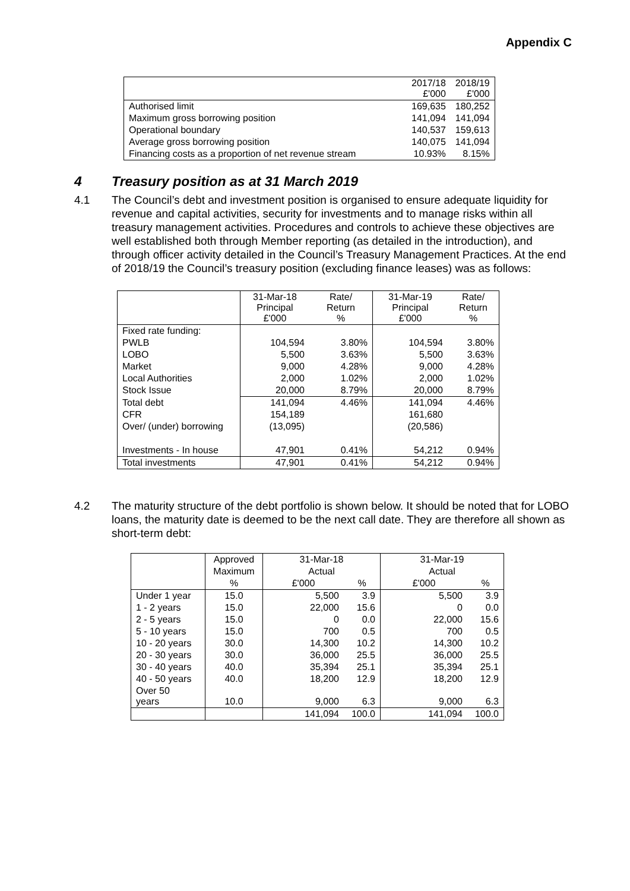Appendix C
| | 2017/18 £'000 | 2018/19 £'000 |
| --- | --- | --- |
| Authorised limit | 169,635 | 180,252 |
| Maximum gross borrowing position | 141,094 | 141,094 |
| Operational boundary | 140,537 | 159,613 |
| Average gross borrowing position | 140,075 | 141,094 |
| Financing costs as a proportion of net revenue stream | 10.93% | 8.15% |
4 Treasury position as at 31 March 2019
4.1 The Council’s debt and investment position is organised to ensure adequate liquidity for revenue and capital activities, security for investments and to manage risks within all treasury management activities. Procedures and controls to achieve these objectives are well established both through Member reporting (as detailed in the introduction), and through officer activity detailed in the Council’s Treasury Management Practices. At the end of 2018/19 the Council’s treasury position (excluding finance leases) was as follows:
| | 31-Mar-18 Principal £'000 | Rate/ Return % | 31-Mar-19 Principal £'000 | Rate/ Return % |
| Fixed rate funding: | | | | |
| PWLB | 104,594 | 3.80% | 104,594 | 3.80% |
| LOBO | 5,500 | 3.63% | 5,500 | 3.63% |
| Market | 9,000 | 4.28% | 9,000 | 4.28% |
| Local Authorities | 2,000 | 1.02% | 2,000 | 1.02% |
| Stock Issue | 20,000 | 8.79% | 20,000 | 8.79% |
| Total debt | 141,094 | 4.46% | 141,094 | 4.46% |
| CFR | 154,189 | | 161,680 | |
| Over/ (under) borrowing | (13,095) | | (20,586) | |
| Investments - In house | 47,901 | 0.41% | 54,212 | 0.94% |
| Total investments | 47,901 | 0.41% | 54,212 | 0.94% |
4.2 The maturity structure of the debt portfolio is shown below. It should be noted that for LOBO loans, the maturity date is deemed to be the next call date. They are therefore all shown as short-term debt:
| | Approved | 31-Mar-18 | | 31-Mar-19 | |
| | Maximum | Actual | | Actual | |
| | % | £'000 | % | £'000 | % |
| Under 1 year | 15.0 | 5,500 | 3.9 | 5,500 | 3.9 |
| 1 - 2 years | 15.0 | 22,000 | 15.6 | 0 | 0.0 |
| 2 - 5 years | 15.0 | 0 | 0.0 | 22,000 | 15.6 |
| 5 - 10 years | 15.0 | 700 | 0.5 | 700 | 0.5 |
| 10 - 20 years | 30.0 | 14,300 | 10.2 | 14,300 | 10.2 |
| 20 - 30 years | 30.0 | 36,000 | 25.5 | 36,000 | 25.5 |
| 30 - 40 years | 40.0 | 35,394 | 25.1 | 35,394 | 25.1 |
| 40 - 50 years | 40.0 | 18,200 | 12.9 | 18,200 | 12.9 |
| Over 50 years | 10.0 | 9,000 | 6.3 | 9,000 | 6.3 |
| | | 141,094 | 100.0 | 141,094 | 100.0 |